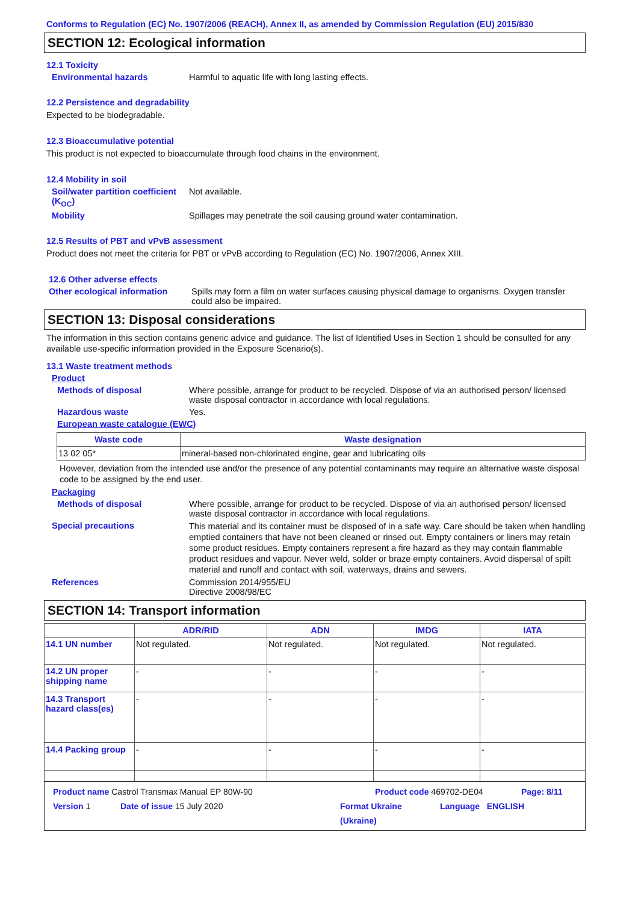Conforms to Regulation (EC) No. 1907/2006 (REACH), Annex II, as amended by Commission Regulation (EU) 2015/830
SECTION 12: Ecological information
12.1 Toxicity
Environmental hazards Harmful to aquatic life with long lasting effects.
12.2 Persistence and degradability
Expected to be biodegradable.
12.3 Bioaccumulative potential
This product is not expected to bioaccumulate through food chains in the environment.
12.4 Mobility in soil
Soil/water partition coefficient (K<sub>OC</sub>)
Not available.
Mobility Spillages may penetrate the soil causing ground water contamination.
12.5 Results of PBT and vPvB assessment
Product does not meet the criteria for PBT or vPvB according to Regulation (EC) No. 1907/2006, Annex XIII.
12.6 Other adverse effects
Other ecological information
Spills may form a film on water surfaces causing physical damage to organisms. Oxygen transfer could also be impaired.
SECTION 13: Disposal considerations
The information in this section contains generic advice and guidance. The list of Identified Uses in Section 1 should be consulted for any available use-specific information provided in the Exposure Scenario(s).
13.1 Waste treatment methods
Product
Methods of disposal Where possible, arrange for product to be recycled. Dispose of via an authorised person/ licensed waste disposal contractor in accordance with local regulations.
Hazardous waste Yes.
European waste catalogue (EWC)
| Waste code | Waste designation |
| --- | --- |
| 13 02 05* | mineral-based non-chlorinated engine, gear and lubricating oils |
However, deviation from the intended use and/or the presence of any potential contaminants may require an alternative waste disposal code to be assigned by the end user.
Packaging
Methods of disposal Where possible, arrange for product to be recycled. Dispose of via an authorised person/ licensed waste disposal contractor in accordance with local regulations.
Special precautions
This material and its container must be disposed of in a safe way. Care should be taken when handling emptied containers that have not been cleaned or rinsed out. Empty containers or liners may retain some product residues. Empty containers represent a fire hazard as they may contain flammable product residues and vapour. Never weld, solder or braze empty containers. Avoid dispersal of spilt material and runoff and contact with soil, waterways, drains and sewers.
References Commission 2014/955/EU
Directive 2008/98/EC
SECTION 14: Transport information
| | ADR/RID | ADN | IMDG | IATA |
| --- | --- | --- | --- | --- |
| 14.1 UN number | Not regulated. | Not regulated. | Not regulated. | Not regulated. |
| 14.2 UN proper shipping name | - | - | - | - |
| 14.3 Transport hazard class(es) | - | - | - | - |
| 14.4 Packing group | - | - | - | - |
Product name Castrol Transmax Manual EP 80W-90 Product code 469702-DE04 Page: 8/11
Version 1 Date of issue 15 July 2020 Format Ukraine
(Ukraine) Language ENGLISH